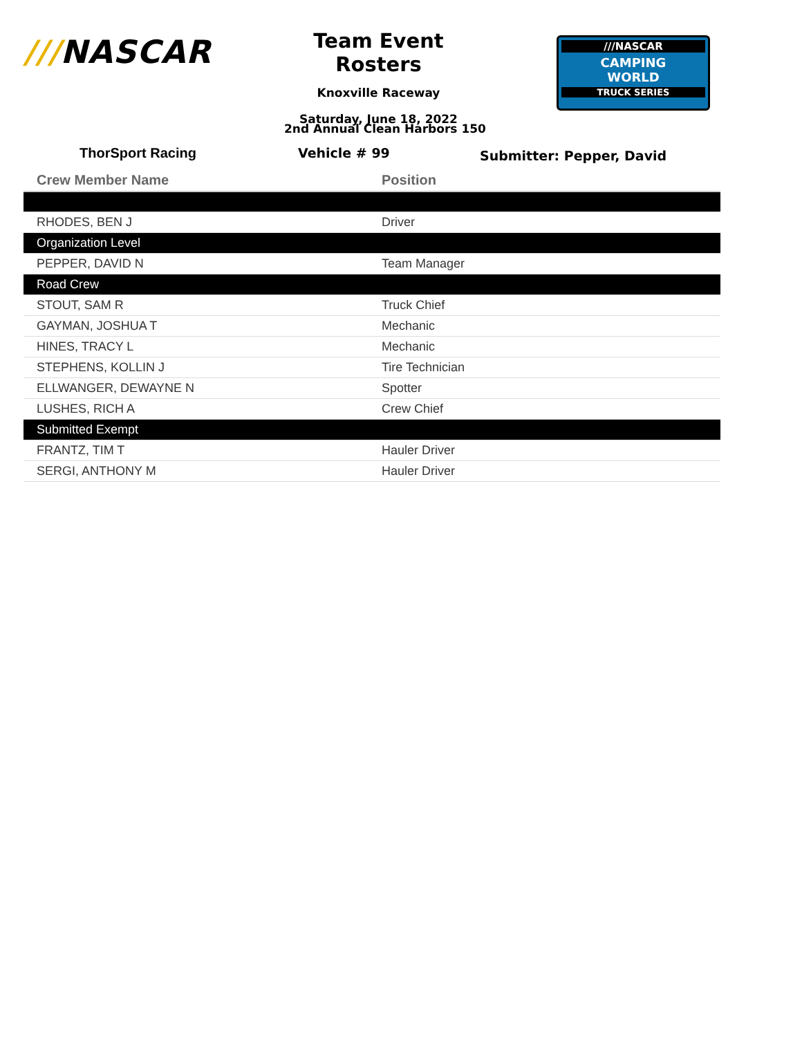///NASCAR
Team Event Rosters
Knoxville Raceway
Saturday, June 18, 2022
///NASCAR
CAMPING
WORLD
TRUCK SERIES
2nd Annual Clean Harbors 150
ThorSport Racing Vehicle # 99 Submitter: Pepper, David
| Crew Member Name | Position |
| --- | --- |
| RHODES, BEN J | Driver |
| Organization Level | |
| PEPPER, DAVID N | Team Manager |
| Road Crew | |
| STOUT, SAM R | Truck Chief |
| GAYMAN, JOSHUA T | Mechanic |
| HINES, TRACY L | Mechanic |
| STEPHENS, KOLLIN J | Tire Technician |
| ELLWANGER, DEWAYNE N | Spotter |
| LUSHES, RICH A | Crew Chief |
| Submitted Exempt | |
| FRANTZ, TIM T | Hauler Driver |
| SERGI, ANTHONY M | Hauler Driver |